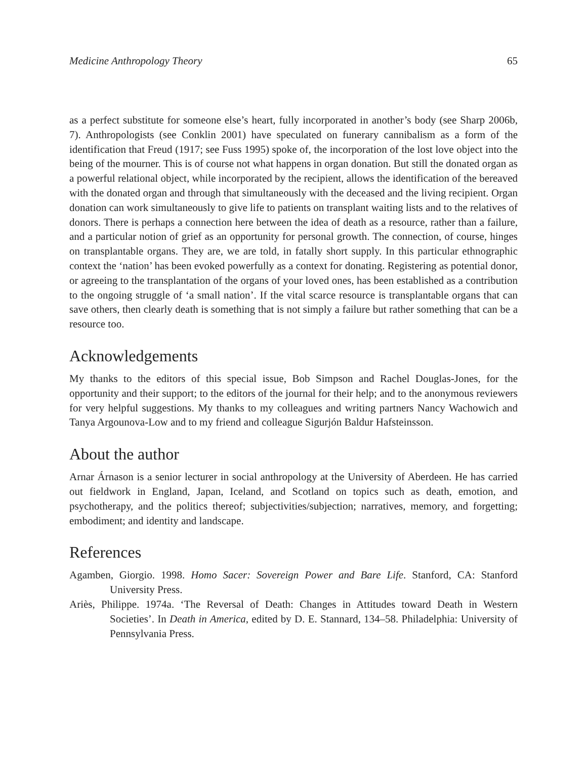Medicine Anthropology Theory 65
as a perfect substitute for someone else’s heart, fully incorporated in another’s body (see Sharp 2006b, 7). Anthropologists (see Conklin 2001) have speculated on funerary cannibalism as a form of the identification that Freud (1917; see Fuss 1995) spoke of, the incorporation of the lost love object into the being of the mourner. This is of course not what happens in organ donation. But still the donated organ as a powerful relational object, while incorporated by the recipient, allows the identification of the bereaved with the donated organ and through that simultaneously with the deceased and the living recipient. Organ donation can work simultaneously to give life to patients on transplant waiting lists and to the relatives of donors. There is perhaps a connection here between the idea of death as a resource, rather than a failure, and a particular notion of grief as an opportunity for personal growth. The connection, of course, hinges on transplantable organs. They are, we are told, in fatally short supply. In this particular ethnographic context the ‘nation’ has been evoked powerfully as a context for donating. Registering as potential donor, or agreeing to the transplantation of the organs of your loved ones, has been established as a contribution to the ongoing struggle of ‘a small nation’. If the vital scarce resource is transplantable organs that can save others, then clearly death is something that is not simply a failure but rather something that can be a resource too.
Acknowledgements
My thanks to the editors of this special issue, Bob Simpson and Rachel Douglas-Jones, for the opportunity and their support; to the editors of the journal for their help; and to the anonymous reviewers for very helpful suggestions. My thanks to my colleagues and writing partners Nancy Wachowich and Tanya Argounova-Low and to my friend and colleague Sigurjón Baldur Hafsteinsson.
About the author
Arnar Árnason is a senior lecturer in social anthropology at the University of Aberdeen. He has carried out fieldwork in England, Japan, Iceland, and Scotland on topics such as death, emotion, and psychotherapy, and the politics thereof; subjectivities/subjection; narratives, memory, and forgetting; embodiment; and identity and landscape.
References
Agamben, Giorgio. 1998. Homo Sacer: Sovereign Power and Bare Life. Stanford, CA: Stanford University Press.
Ariès, Philippe. 1974a. ‘The Reversal of Death: Changes in Attitudes toward Death in Western Societies’. In Death in America, edited by D. E. Stannard, 134–58. Philadelphia: University of Pennsylvania Press.